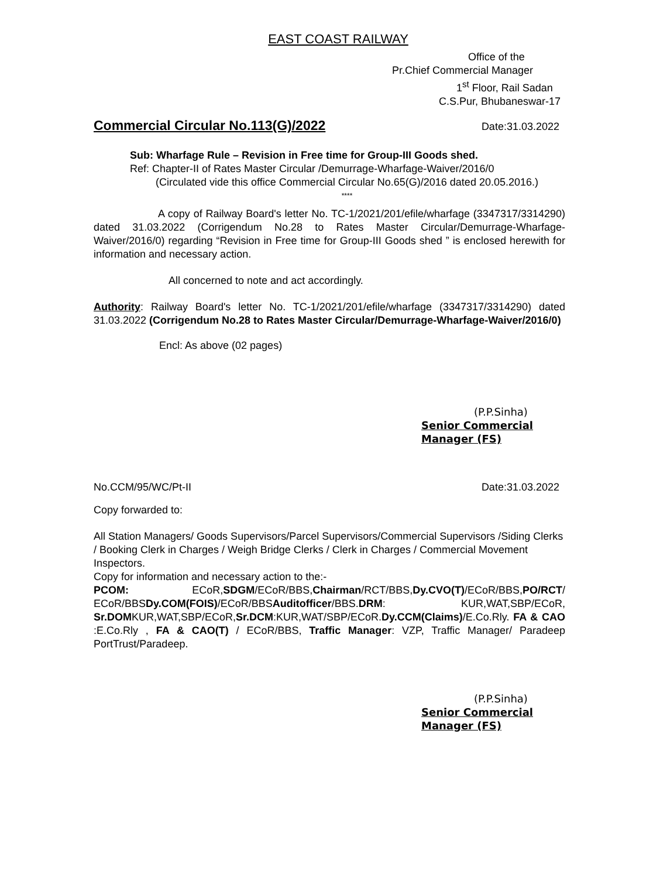EAST COAST RAILWAY
Office of the
Pr.Chief Commercial Manager
1<sup>st</sup> Floor, Rail Sadan
C.S.Pur, Bhubaneswar-17
Commercial Circular No.113(G)/2022
Date:31.03.2022
Sub: Wharfage Rule – Revision in Free time for Group-III Goods shed.
Ref: Chapter-II of Rates Master Circular /Demurrage-Wharfage-Waiver/2016/0
(Circulated vide this office Commercial Circular No.65(G)/2016 dated 20.05.2016.)
****
A copy of Railway Board's letter No. TC-1/2021/201/efile/wharfage (3347317/3314290) dated 31.03.2022 (Corrigendum No.28 to Rates Master Circular/Demurrage-Wharfage-Waiver/2016/0) regarding “Revision in Free time for Group-III Goods shed ” is enclosed herewith for information and necessary action.
All concerned to note and act accordingly.
Authority: Railway Board's letter No. TC-1/2021/201/efile/wharfage (3347317/3314290) dated 31.03.2022 (Corrigendum No.28 to Rates Master Circular/Demurrage-Wharfage-Waiver/2016/0)
Encl: As above (02 pages)
(P.P.Sinha)
Senior Commercial Manager (FS)
No.CCM/95/WC/Pt-II Date:31.03.2022
Copy forwarded to:
All Station Managers/ Goods Supervisors/Parcel Supervisors/Commercial Supervisors /Siding Clerks / Booking Clerk in Charges / Weigh Bridge Clerks / Clerk in Charges / Commercial Movement Inspectors.
Copy for information and necessary action to the:-
PCOM: ECoR,SDGM/ECoR/BBS,Chairman/RCT/BBS,Dy.CVO(T)/ECoR/BBS,PO/RCT/ ECoR/BBSDy.COM(FOIS)/ECoR/BBSAuditofficer/BBS.DRM: KUR,WAT,SBP/ECoR, Sr.DOMKUR,WAT,SBP/ECoR,Sr.DCM:KUR,WAT/SBP/ECoR.Dy.CCM(Claims)/E.Co.Rly. FA & CAO :E.Co.Rly , FA & CAO(T) / ECoR/BBS, Traffic Manager: VZP, Traffic Manager/ Paradeep PortTrust/Paradeep.
(P.P.Sinha)
Senior Commercial Manager (FS)